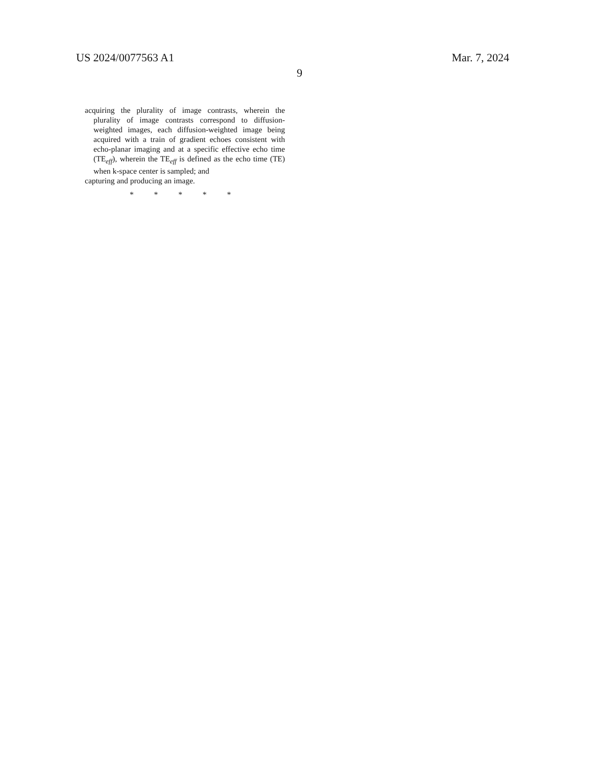US 2024/0077563 A1 Mar. 7, 2024
9
acquiring the plurality of image contrasts, wherein the plurality of image contrasts correspond to diffusion-weighted images, each diffusion-weighted image being acquired with a train of gradient echoes consistent with echo-planar imaging and at a specific effective echo time (TE<sub>eff</sub>), wherein the TE<sub>eff</sub> is defined as the echo time (TE) when k-space center is sampled; and
capturing and producing an image.
* * * * *